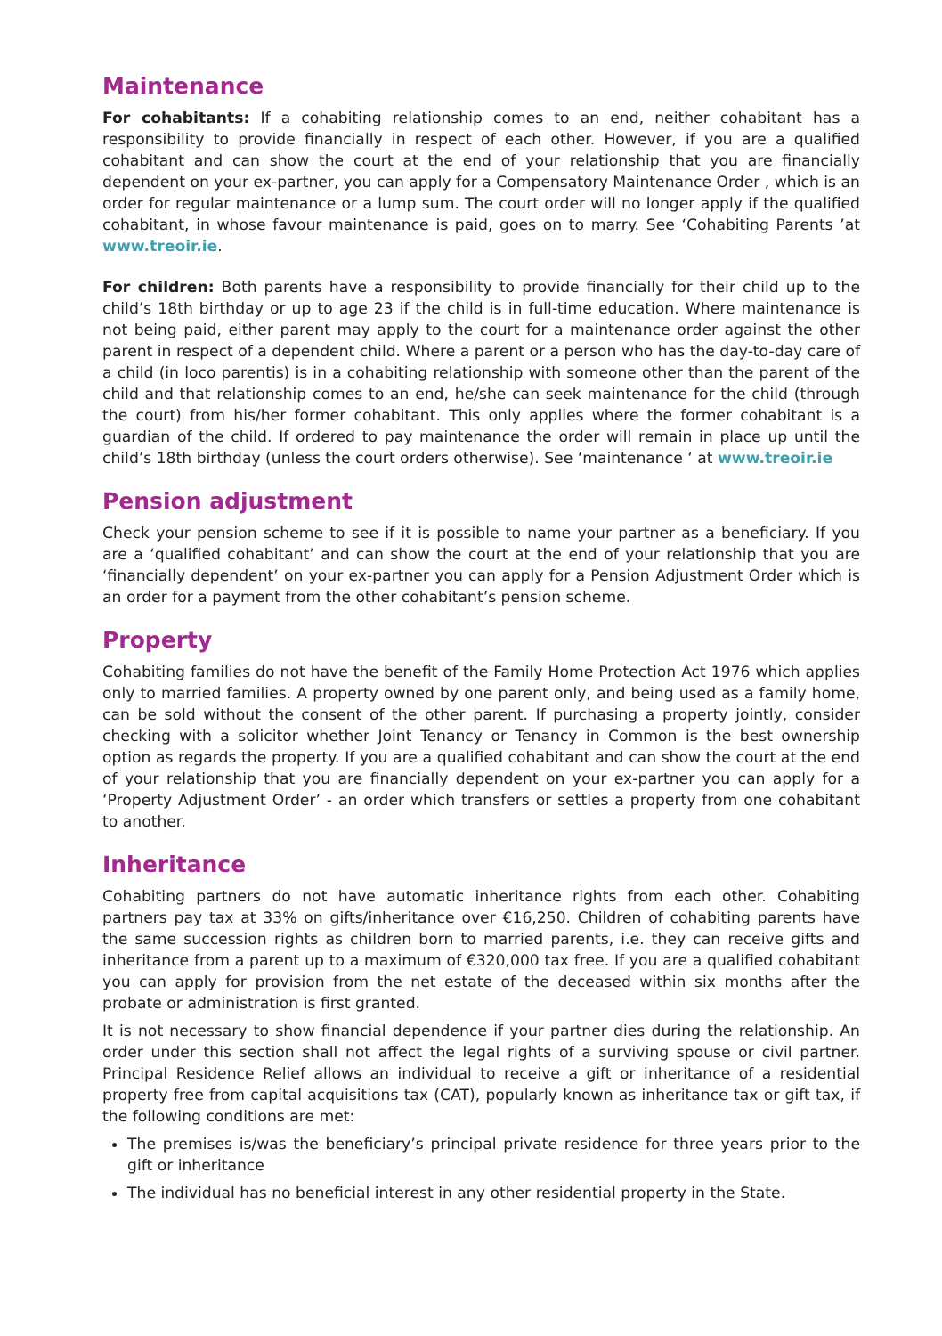Maintenance
For cohabitants: If a cohabiting relationship comes to an end, neither cohabitant has a responsibility to provide financially in respect of each other. However, if you are a qualified cohabitant and can show the court at the end of your relationship that you are financially dependent on your ex-partner, you can apply for a Compensatory Maintenance Order , which is an order for regular maintenance or a lump sum. The court order will no longer apply if the qualified cohabitant, in whose favour maintenance is paid, goes on to marry. See ‘Cohabiting Parents ’at www.treoir.ie.
For children: Both parents have a responsibility to provide financially for their child up to the child’s 18th birthday or up to age 23 if the child is in full-time education. Where maintenance is not being paid, either parent may apply to the court for a maintenance order against the other parent in respect of a dependent child. Where a parent or a person who has the day-to-day care of a child (in loco parentis) is in a cohabiting relationship with someone other than the parent of the child and that relationship comes to an end, he/she can seek maintenance for the child (through the court) from his/her former cohabitant. This only applies where the former cohabitant is a guardian of the child. If ordered to pay maintenance the order will remain in place up until the child’s 18th birthday (unless the court orders otherwise). See ‘maintenance ‘ at www.treoir.ie
Pension adjustment
Check your pension scheme to see if it is possible to name your partner as a beneficiary. If you are a ‘qualified cohabitant’ and can show the court at the end of your relationship that you are ‘financially dependent’ on your ex-partner you can apply for a Pension Adjustment Order which is an order for a payment from the other cohabitant’s pension scheme.
Property
Cohabiting families do not have the benefit of the Family Home Protection Act 1976 which applies only to married families. A property owned by one parent only, and being used as a family home, can be sold without the consent of the other parent. If purchasing a property jointly, consider checking with a solicitor whether Joint Tenancy or Tenancy in Common is the best ownership option as regards the property. If you are a qualified cohabitant and can show the court at the end of your relationship that you are financially dependent on your ex-partner you can apply for a ‘Property Adjustment Order’ - an order which transfers or settles a property from one cohabitant to another.
Inheritance
Cohabiting partners do not have automatic inheritance rights from each other. Cohabiting partners pay tax at 33% on gifts/inheritance over €16,250. Children of cohabiting parents have the same succession rights as children born to married parents, i.e. they can receive gifts and inheritance from a parent up to a maximum of €320,000 tax free. If you are a qualified cohabitant you can apply for provision from the net estate of the deceased within six months after the probate or administration is first granted.
It is not necessary to show financial dependence if your partner dies during the relationship. An order under this section shall not affect the legal rights of a surviving spouse or civil partner. Principal Residence Relief allows an individual to receive a gift or inheritance of a residential property free from capital acquisitions tax (CAT), popularly known as inheritance tax or gift tax, if the following conditions are met:
The premises is/was the beneficiary’s principal private residence for three years prior to the gift or inheritance
The individual has no beneficial interest in any other residential property in the State.